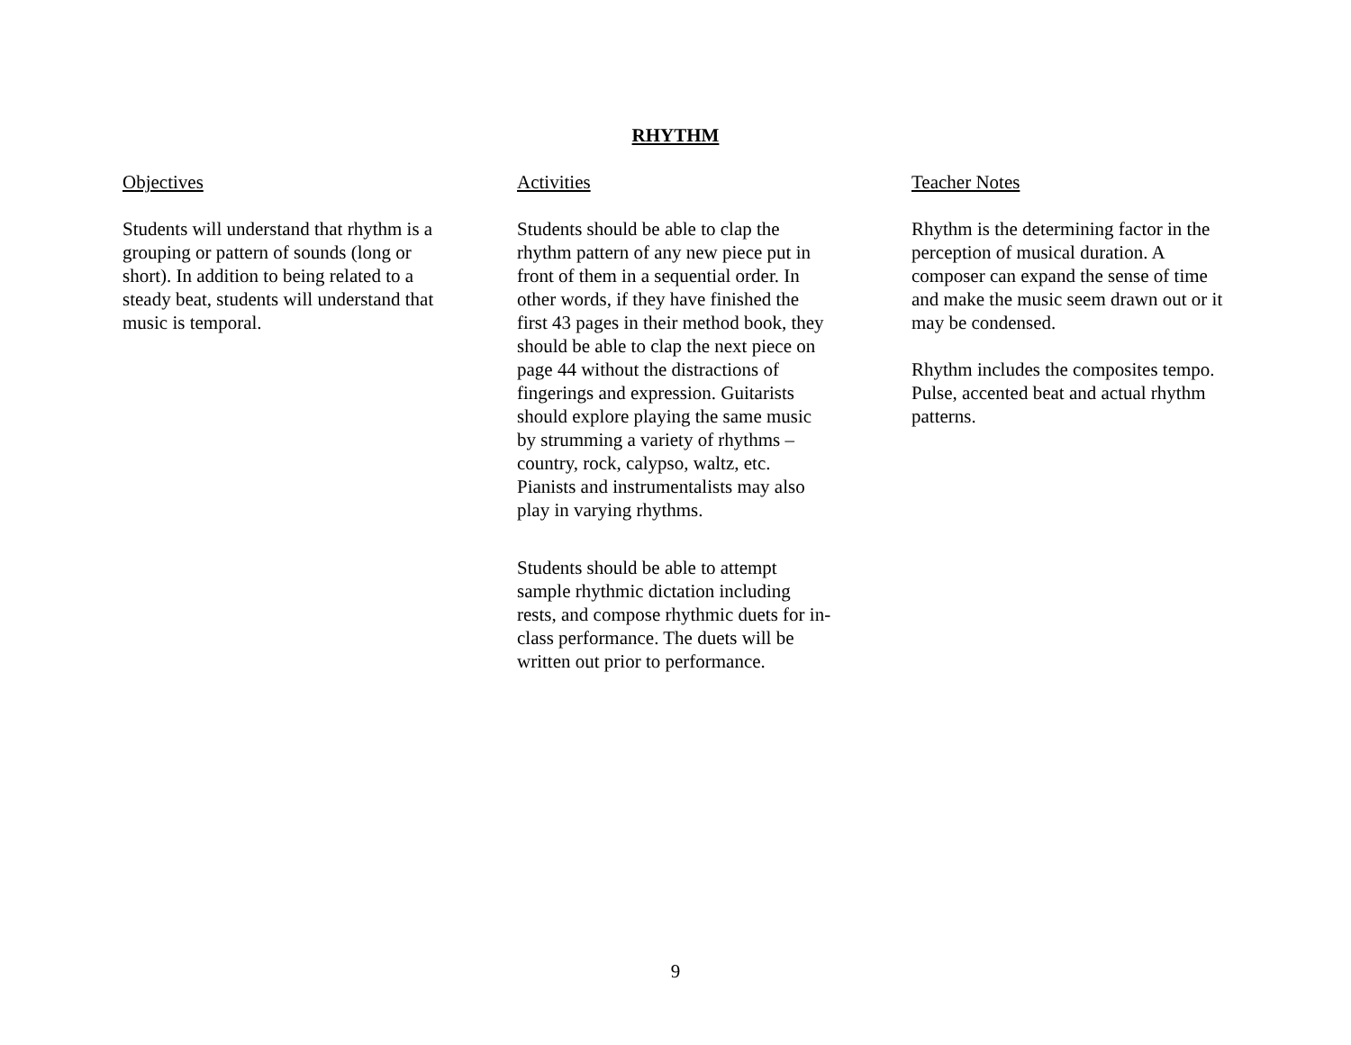RHYTHM
Objectives
Students will understand that rhythm is a grouping or pattern of sounds (long or short). In addition to being related to a steady beat, students will understand that music is temporal.
Activities
Students should be able to clap the rhythm pattern of any new piece put in front of them in a sequential order. In other words, if they have finished the first 43 pages in their method book, they should be able to clap the next piece on page 44 without the distractions of fingerings and expression. Guitarists should explore playing the same music by strumming a variety of rhythms – country, rock, calypso, waltz, etc. Pianists and instrumentalists may also play in varying rhythms.
Students should be able to attempt sample rhythmic dictation including rests, and compose rhythmic duets for in-class performance. The duets will be written out prior to performance.
Teacher Notes
Rhythm is the determining factor in the perception of musical duration. A composer can expand the sense of time and make the music seem drawn out or it may be condensed.
Rhythm includes the composites tempo. Pulse, accented beat and actual rhythm patterns.
9